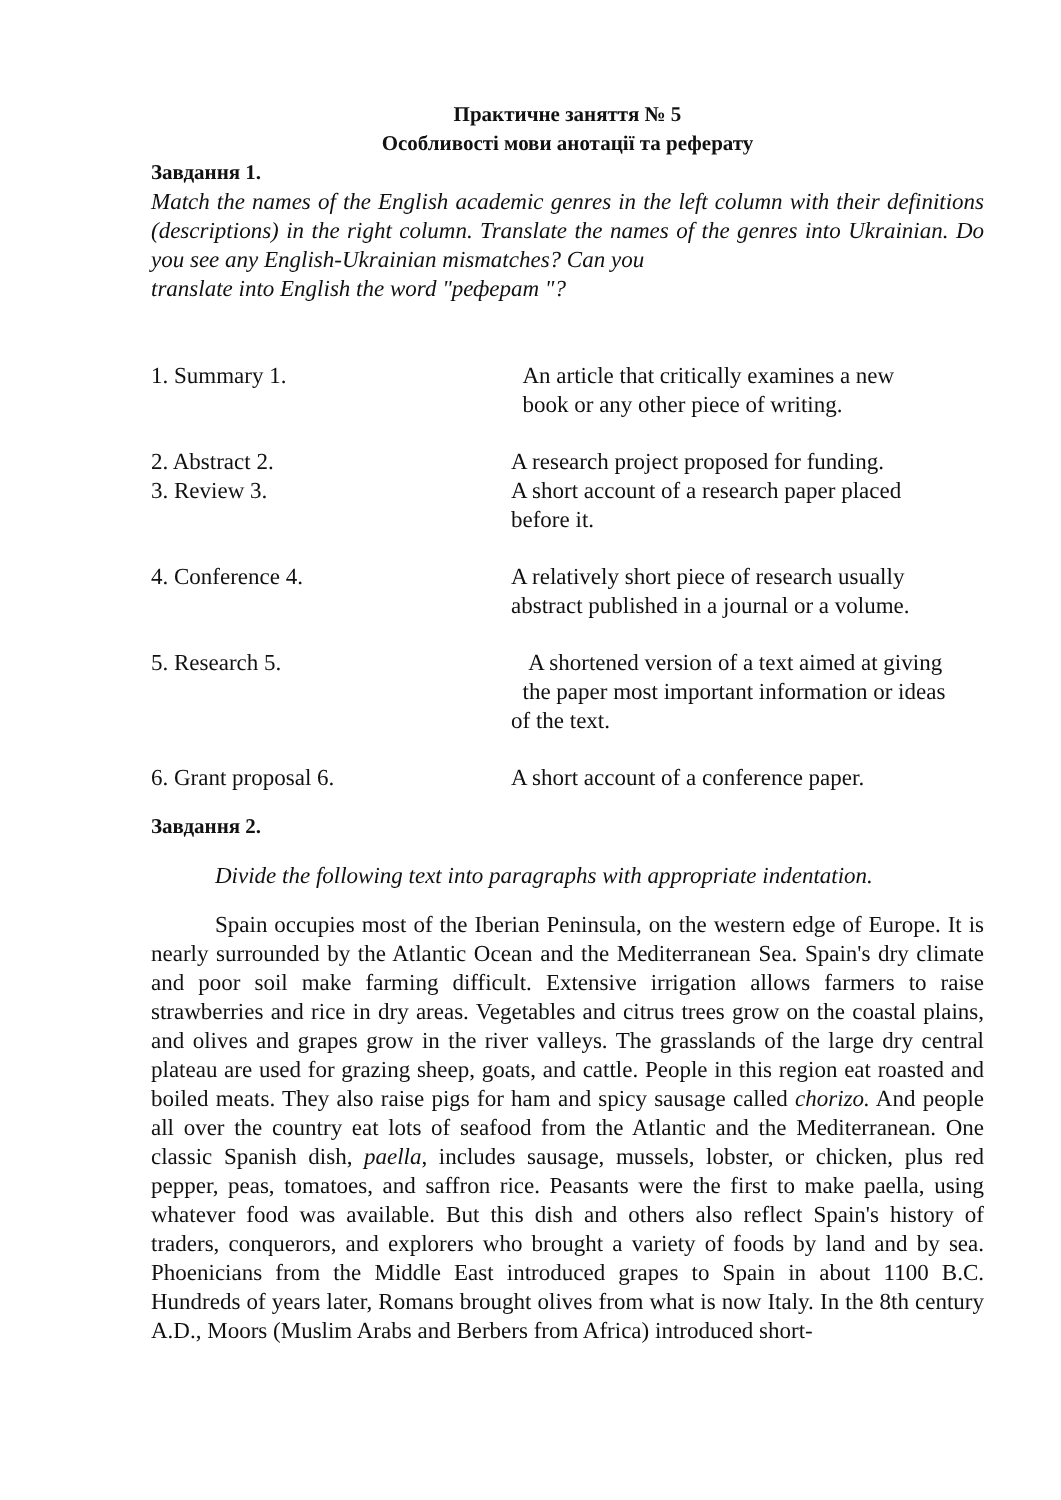Практичне заняття № 5
Особливості мови анотації та реферату
Завдання 1.
Match the names of the English academic genres in the left column with their definitions (descriptions) in the right column. Translate the names of the genres into Ukrainian. Do you see any English-Ukrainian mismatches? Can you
translate into English the word "реферат "?
1. Summary 1. An article that critically examines a new
book or any other piece of writing.
2. Abstract 2. A research project proposed for funding.
3. Review 3. A short account of a research paper placed
before it.
4. Conference 4. A relatively short piece of research usually
abstract published in a journal or a volume.
5. Research 5. A shortened version of a text aimed at giving
the paper most important information or ideas
of the text.
6. Grant proposal 6. A short account of a conference paper.
Завдання 2.
Divide the following text into paragraphs with appropriate indentation.
Spain occupies most of the Iberian Peninsula, on the western edge of Europe. It is nearly surrounded by the Atlantic Ocean and the Mediterranean Sea. Spain's dry climate and poor soil make farming difficult. Extensive irrigation allows farmers to raise strawberries and rice in dry areas. Vegetables and citrus trees grow on the coastal plains, and olives and grapes grow in the river valleys. The grasslands of the large dry central plateau are used for grazing sheep, goats, and cattle. People in this region eat roasted and boiled meats. They also raise pigs for ham and spicy sausage called chorizo. And people all over the country eat lots of seafood from the Atlantic and the Mediterranean. One classic Spanish dish, paella, includes sausage, mussels, lobster, or chicken, plus red pepper, peas, tomatoes, and saffron rice. Peasants were the first to make paella, using whatever food was available. But this dish and others also reflect Spain's history of traders, conquerors, and explorers who brought a variety of foods by land and by sea. Phoenicians from the Middle East introduced grapes to Spain in about 1100 B.C. Hundreds of years later, Romans brought olives from what is now Italy. In the 8th century A.D., Moors (Muslim Arabs and Berbers from Africa) introduced short-